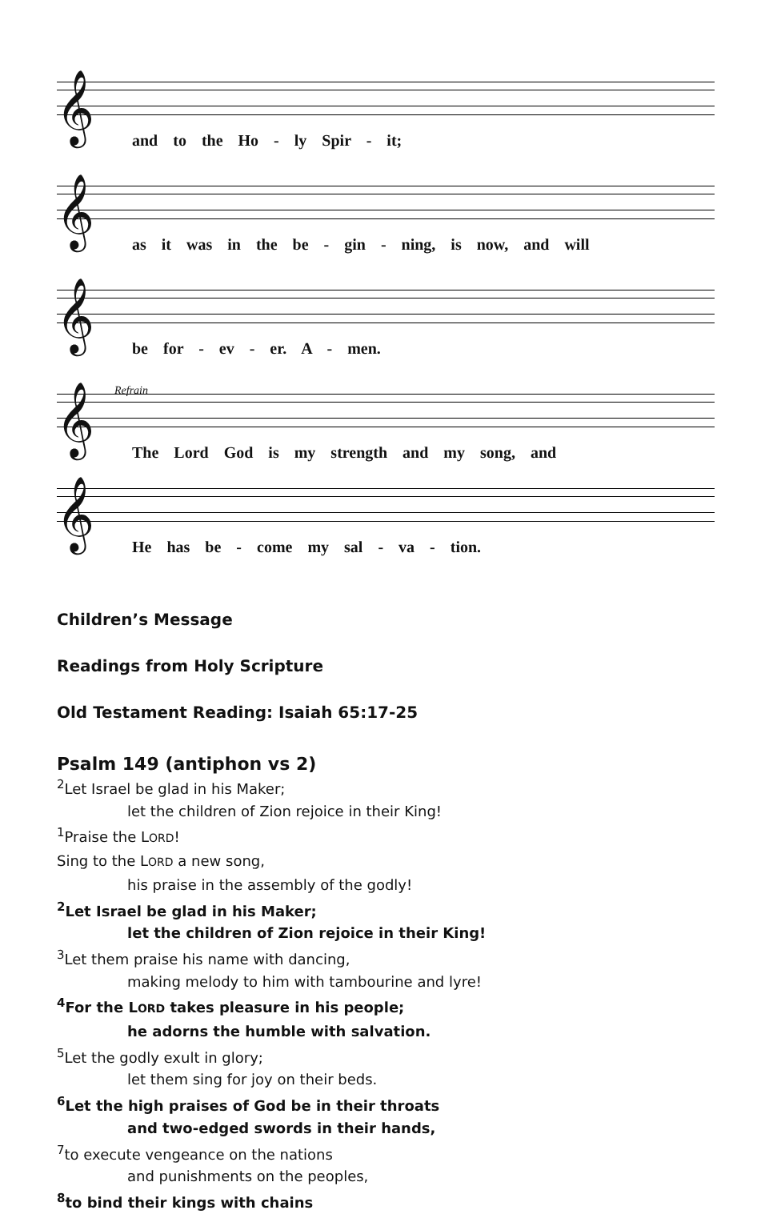𝄞
and to the Ho - ly Spir - it;
𝄞
as it was in the be - gin - ning, is now, and will
𝄞
be for - ev - er. A - men.
Refrain
𝄞
The Lord God is my strength and my song, and
𝄞
He has be - come my sal - va - tion.
Children’s Message
Readings from Holy Scripture
Old Testament Reading: Isaiah 65:17-25
Psalm 149 (antiphon vs 2)
<sup>2</sup> Let Israel be glad in his Maker;
let the children of Zion rejoice in their King!
<sup>1</sup> Praise the LORD!
Sing to the LORD a new song,
his praise in the assembly of the godly!
<sup>2</sup> Let Israel be glad in his Maker;
let the children of Zion rejoice in their King!
<sup>3</sup> Let them praise his name with dancing,
making melody to him with tambourine and lyre!
<sup>4</sup> For the LORD takes pleasure in his people;
he adorns the humble with salvation.
<sup>5</sup> Let the godly exult in glory;
let them sing for joy on their beds.
<sup>6</sup> Let the high praises of God be in their throats
and two-edged swords in their hands,
<sup>7</sup> to execute vengeance on the nations
and punishments on the peoples,
<sup>8</sup> to bind their kings with chains